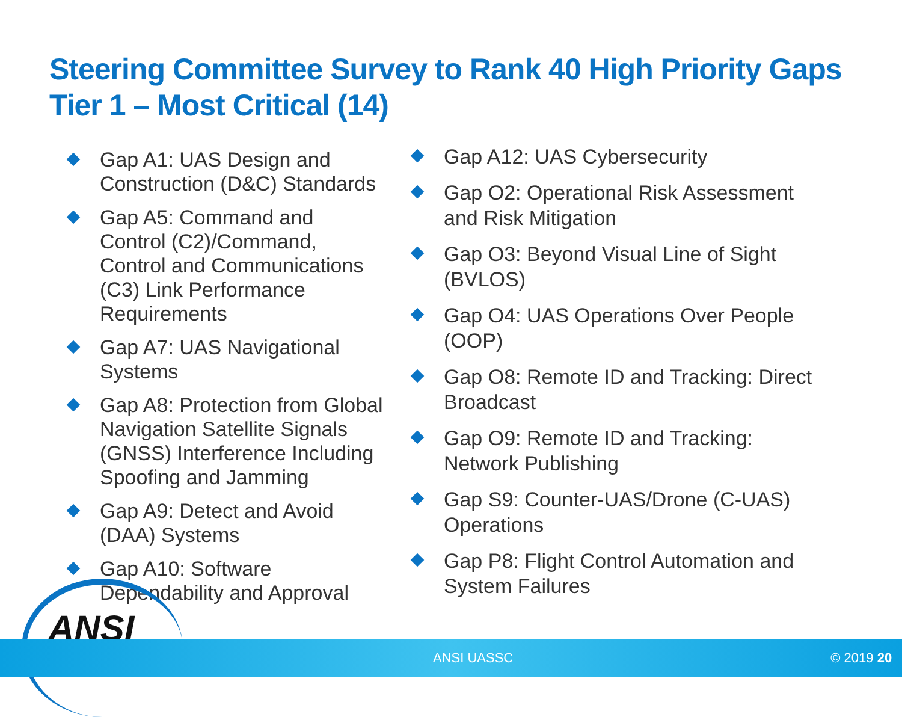Steering Committee Survey to Rank 40 High Priority Gaps
Tier 1 – Most Critical (14)
Gap A1: UAS Design and Construction (D&C) Standards
Gap A5: Command and Control (C2)/Command, Control and Communications (C3) Link Performance Requirements
Gap A7: UAS Navigational Systems
Gap A8: Protection from Global Navigation Satellite Signals (GNSS) Interference Including Spoofing and Jamming
Gap A9: Detect and Avoid (DAA) Systems
Gap A10: Software Dependability and Approval
Gap A12: UAS Cybersecurity
Gap O2: Operational Risk Assessment and Risk Mitigation
Gap O3: Beyond Visual Line of Sight (BVLOS)
Gap O4: UAS Operations Over People (OOP)
Gap O8: Remote ID and Tracking: Direct Broadcast
Gap O9: Remote ID and Tracking: Network Publishing
Gap S9: Counter-UAS/Drone (C-UAS) Operations
Gap P8: Flight Control Automation and System Failures
ANSI
ANSI UASSC © 2019 20